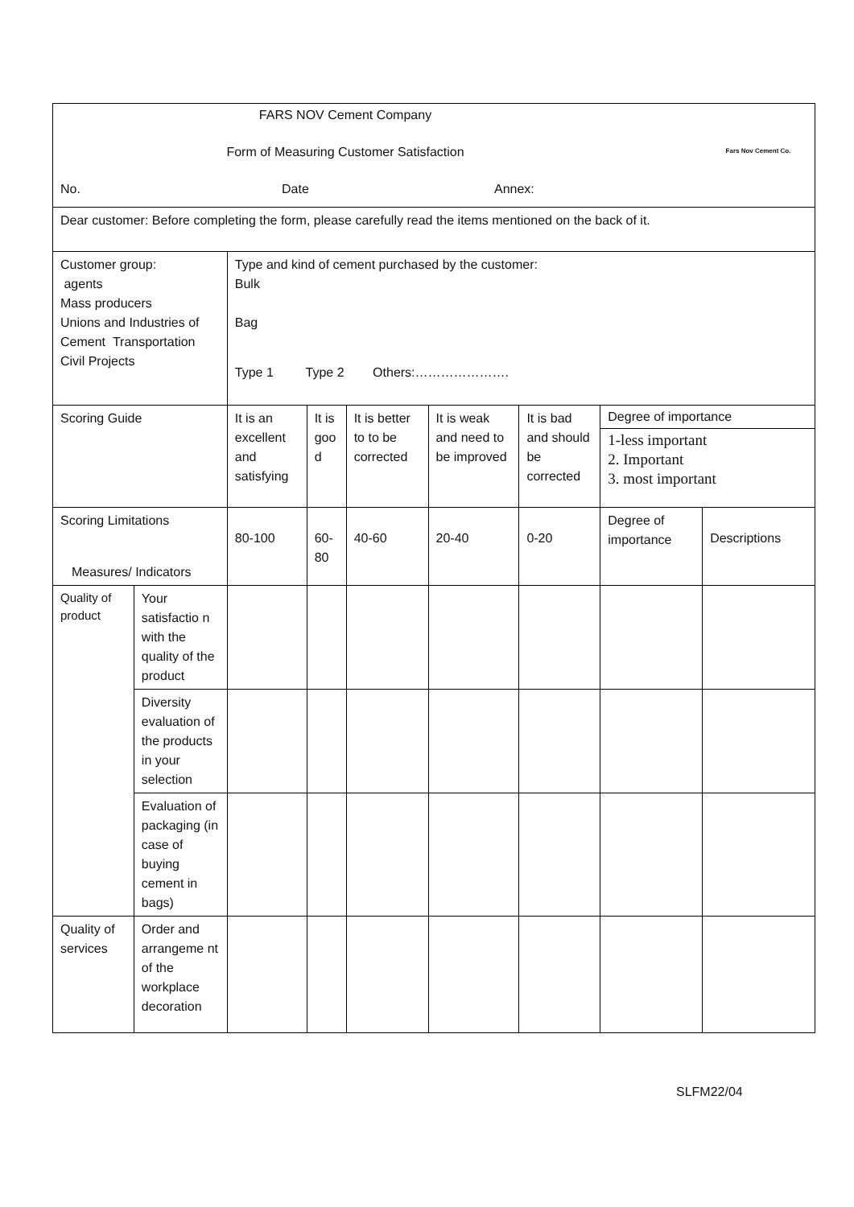| FARS NOV Cement Company Form of Measuring Customer Satisfaction No. Date Annex: Fars Nov Cement Co. | | | | | | | | |
| Dear customer: Before completing the form, please carefully read the items mentioned on the back of it. | | | | | | | | |
| Customer group: agents Mass producers Unions and Industries of Cement Transportation Civil Projects | | Type and kind of cement purchased by the customer: Bulk Bag Type 1 Type 2 Others:…………………. | | | | | | |
| Scoring Guide | | It is an excellent and satisfying | It is goo d | It is better to to be corrected | It is weak and need to be improved | It is bad and should be corrected | Degree of importance 1-less important 2. Important 3. most important | |
| Scoring Limitations Measures/ Indicators | | 80-100 | 60- 80 | 40-60 | 20-40 | 0-20 | Degree of importance | Descriptions |
| Quality of product | Your satisfactio n with the quality of the product | | | | | | | |
| | Diversity evaluation of the products in your selection | | | | | | | |
| | Evaluation of packaging (in case of buying cement in bags) | | | | | | | |
| Quality of services | Order and arrangeme nt of the workplace decoration | | | | | | | |
SLFM22/04